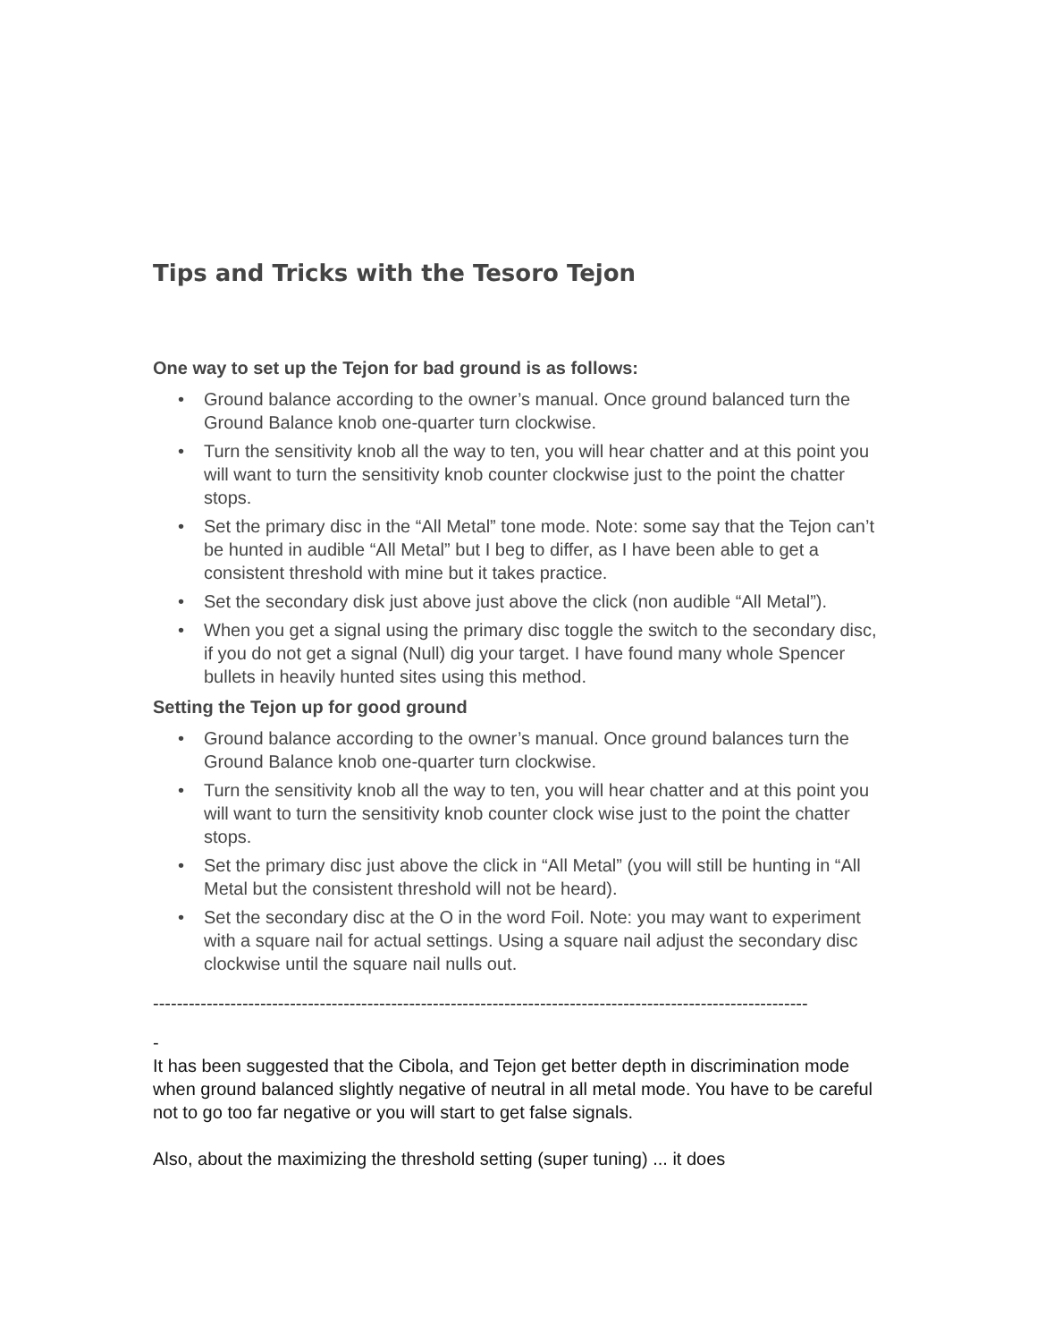Tips and Tricks with the Tesoro Tejon
One way to set up the Tejon for bad ground is as follows:
• Ground balance according to the owner’s manual. Once ground balanced turn the Ground Balance knob one-quarter turn clockwise.
• Turn the sensitivity knob all the way to ten, you will hear chatter and at this point you will want to turn the sensitivity knob counter clockwise just to the point the chatter stops.
• Set the primary disc in the “All Metal” tone mode. Note: some say that the Tejon can’t be hunted in audible “All Metal” but I beg to differ, as I have been able to get a consistent threshold with mine but it takes practice.
• Set the secondary disk just above just above the click (non audible “All Metal”).
• When you get a signal using the primary disc toggle the switch to the secondary disc, if you do not get a signal (Null) dig your target. I have found many whole Spencer bullets in heavily hunted sites using this method.
Setting the Tejon up for good ground
• Ground balance according to the owner’s manual. Once ground balances turn the Ground Balance knob one-quarter turn clockwise.
• Turn the sensitivity knob all the way to ten, you will hear chatter and at this point you will want to turn the sensitivity knob counter clock wise just to the point the chatter stops.
• Set the primary disc just above the click in “All Metal” (you will still be hunting in “All Metal but the consistent threshold will not be heard).
• Set the secondary disc at the O in the word Foil. Note: you may want to experiment with a square nail for actual settings. Using a square nail adjust the secondary disc clockwise until the square nail nulls out.
--------------------------------------------------------------------------------------------------------------
-
It has been suggested that the Cibola, and Tejon get better depth in discrimination mode when ground balanced slightly negative of neutral in all metal mode. You have to be careful not to go too far negative or you will start to get false signals.
Also, about the maximizing the threshold setting (super tuning) ... it does